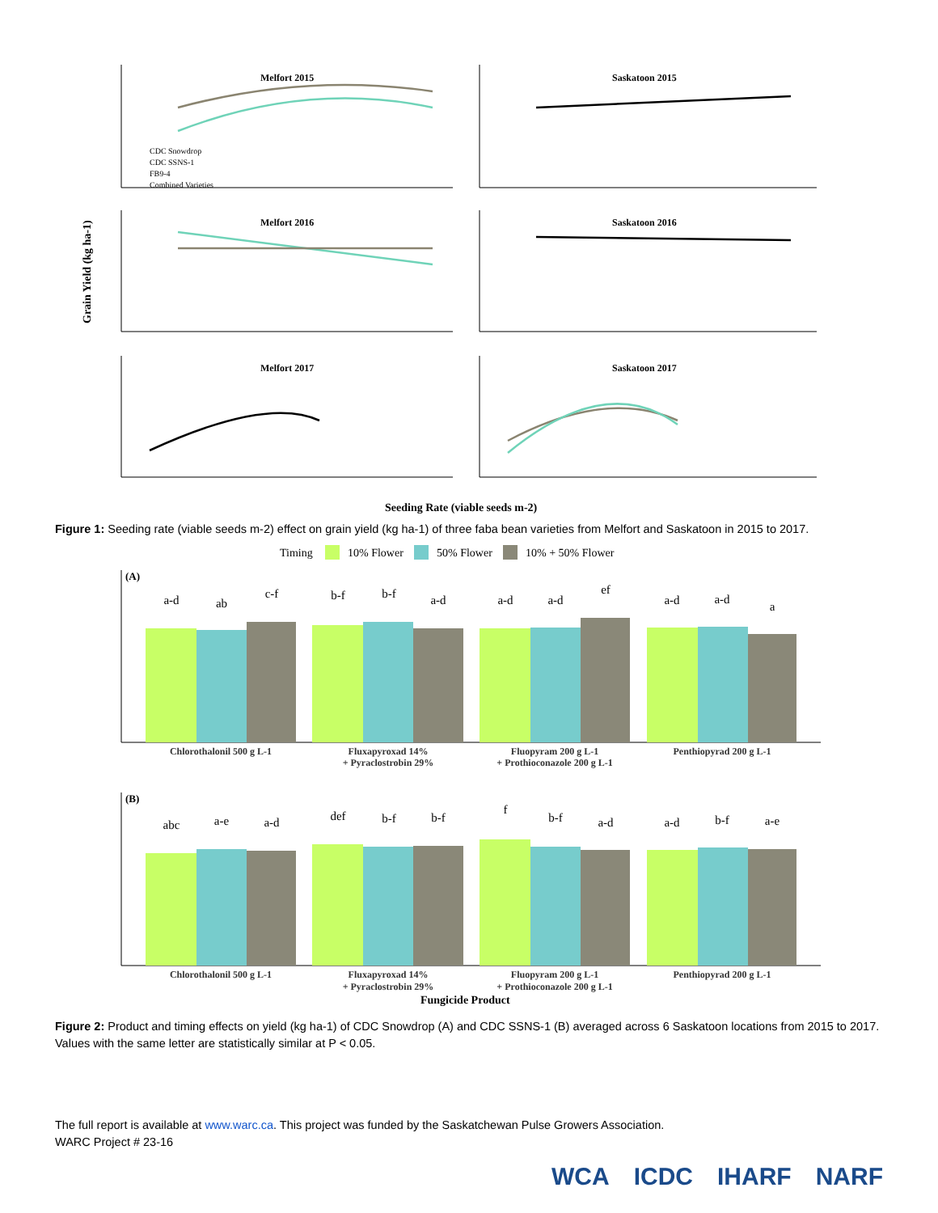Melfort 2015
Saskatoon 2015
Melfort 2016
Saskatoon 2016
Melfort 2017
Saskatoon 2017
CDC Snowdrop
CDC SSNS-1
FB9-4
Combined Varieties
Grain Yield (kg ha-1)
Seeding Rate (viable seeds m-2)
Figure 1: Seeding rate (viable seeds m-2) effect on grain yield (kg ha-1) of three faba bean varieties from Melfort and Saskatoon in 2015 to 2017.
Timing
10% Flower
50% Flower
10% + 50% Flower
(A)
(B)
a-d
ab
c-f
b-f
b-f
a-d
a-d
a-d
ef
a-d
a-d
a
abc
a-e
a-d
def
b-f
b-f
f
b-f
a-d
a-d
b-f
a-e
Chlorothalonil 500 g L-1
Fluxapyroxad 14%
+ Pyraclostrobin 29%
Fluopyram 200 g L-1
+ Prothioconazole 200 g L-1
Penthiopyrad 200 g L-1
Chlorothalonil 500 g L-1
Fluxapyroxad 14%
+ Pyraclostrobin 29%
Fluopyram 200 g L-1
+ Prothioconazole 200 g L-1
Penthiopyrad 200 g L-1
Fungicide Product
Figure 2: Product and timing effects on yield (kg ha-1) of CDC Snowdrop (A) and CDC SSNS-1 (B) averaged across 6 Saskatoon locations from 2015 to 2017. Values with the same letter are statistically similar at P < 0.05.
The full report is available at www.warc.ca. This project was funded by the Saskatchewan Pulse Growers Association.
WARC Project # 23-16
WCA ICDC IHARF NARF